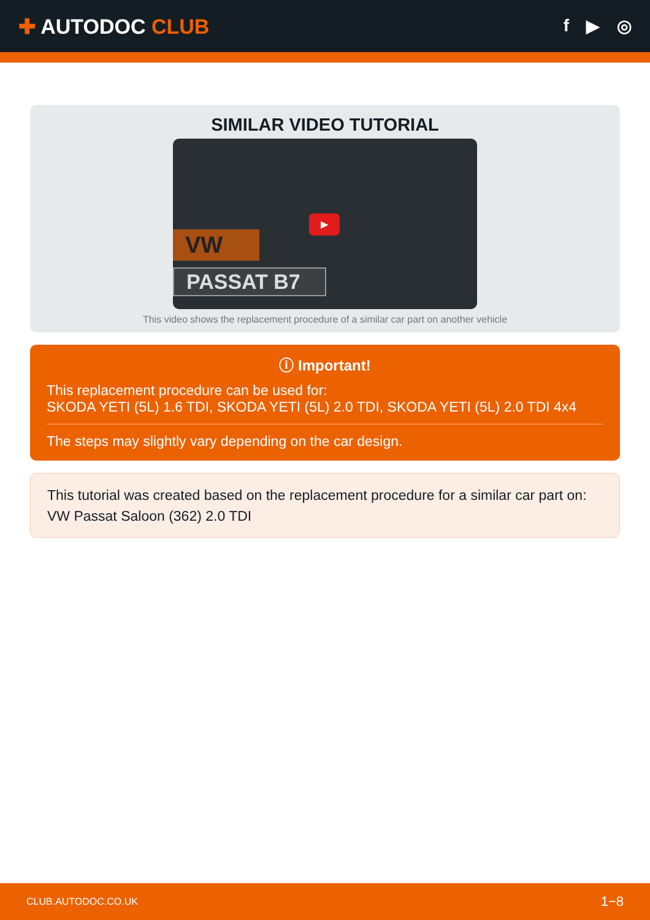✚ AUTODOC CLUB
f ▶ ◎
SIMILAR VIDEO TUTORIAL
VW
PASSAT B7
▶
This video shows the replacement procedure of a similar car part on another vehicle
ⓘ Important!
This replacement procedure can be used for:
SKODA YETI (5L) 1.6 TDI, SKODA YETI (5L) 2.0 TDI, SKODA YETI (5L) 2.0 TDI 4x4
The steps may slightly vary depending on the car design.
This tutorial was created based on the replacement procedure for a similar car part on: VW Passat Saloon (362) 2.0 TDI
CLUB.AUTODOC.CO.UK 1−8